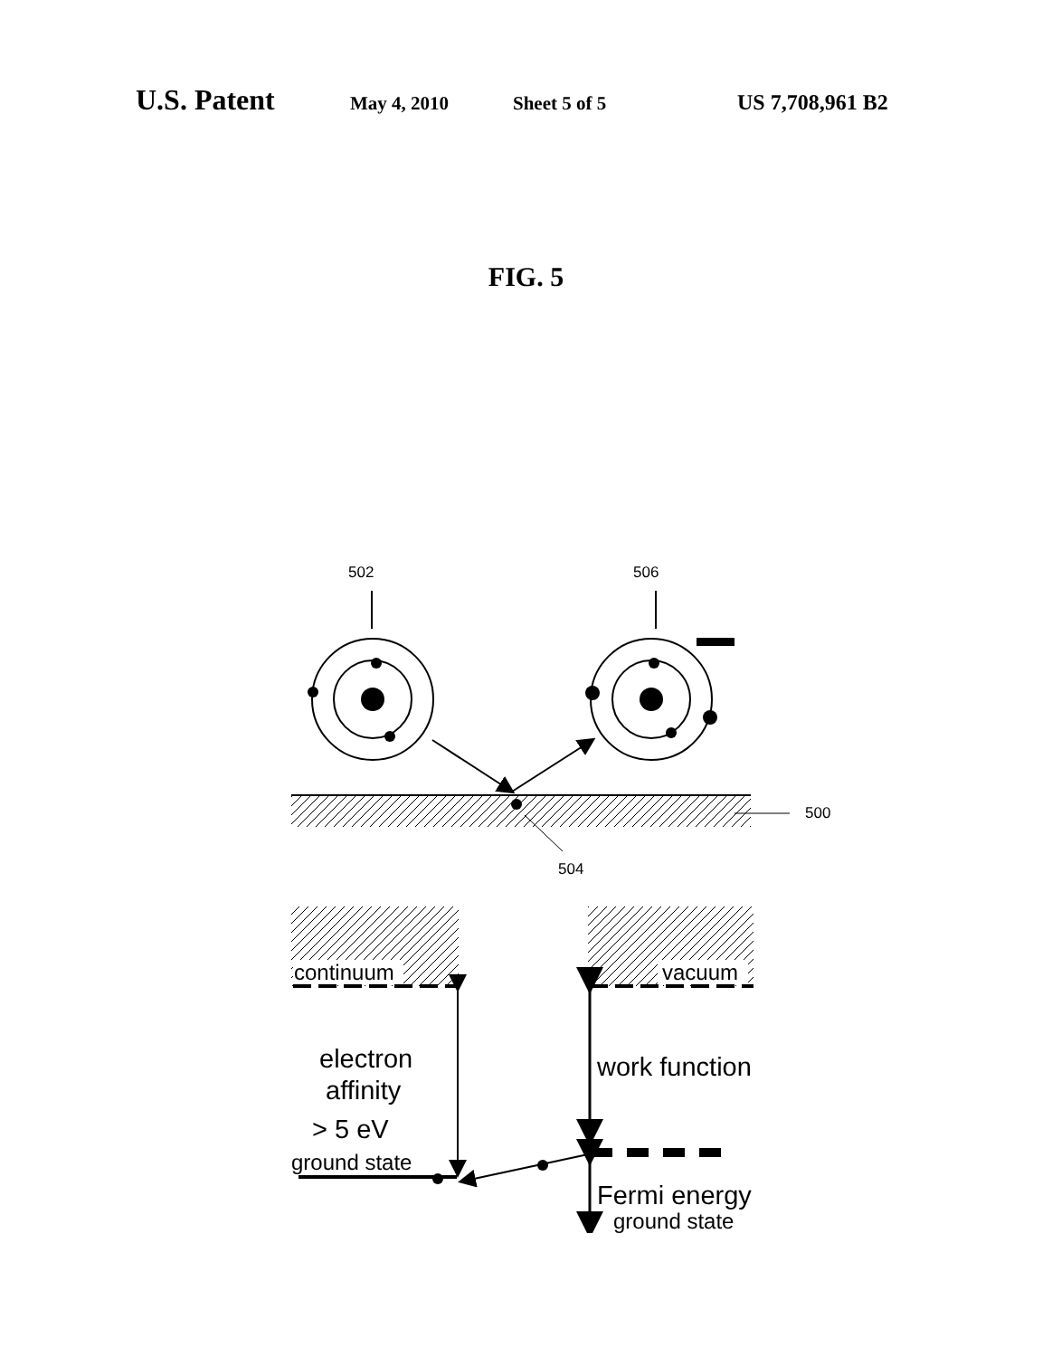U.S. Patent May 4, 2010 Sheet 5 of 5 US 7,708,961 B2
FIG. 5
502
506
500
504
continuum
vacuum
electron
affinity
> 5 eV
work function
ground state
Fermi energy
ground state